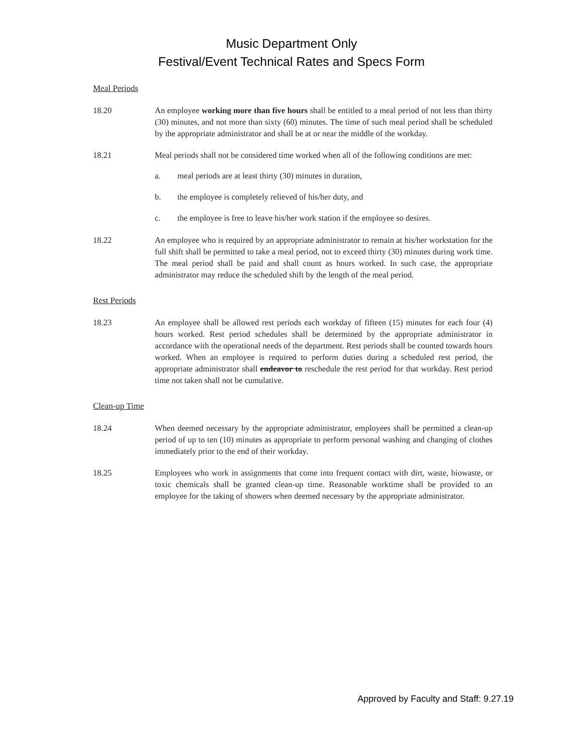Music Department Only
Festival/Event Technical Rates and Specs Form
Meal Periods
18.20 An employee working more than five hours shall be entitled to a meal period of not less than thirty (30) minutes, and not more than sixty (60) minutes. The time of such meal period shall be scheduled by the appropriate administrator and shall be at or near the middle of the workday.
18.21 Meal periods shall not be considered time worked when all of the following conditions are met:
a. meal periods are at least thirty (30) minutes in duration,
b. the employee is completely relieved of his/her duty, and
c. the employee is free to leave his/her work station if the employee so desires.
18.22 An employee who is required by an appropriate administrator to remain at his/her workstation for the full shift shall be permitted to take a meal period, not to exceed thirty (30) minutes during work time. The meal period shall be paid and shall count as hours worked. In such case, the appropriate administrator may reduce the scheduled shift by the length of the meal period.
Rest Periods
18.23 An employee shall be allowed rest periods each workday of fifteen (15) minutes for each four (4) hours worked. Rest period schedules shall be determined by the appropriate administrator in accordance with the operational needs of the department. Rest periods shall be counted towards hours worked. When an employee is required to perform duties during a scheduled rest period, the appropriate administrator shall endeavor to reschedule the rest period for that workday. Rest period time not taken shall not be cumulative.
Clean-up Time
18.24 When deemed necessary by the appropriate administrator, employees shall be permitted a clean-up period of up to ten (10) minutes as appropriate to perform personal washing and changing of clothes immediately prior to the end of their workday.
18.25 Employees who work in assignments that come into frequent contact with dirt, waste, biowaste, or toxic chemicals shall be granted clean-up time. Reasonable worktime shall be provided to an employee for the taking of showers when deemed necessary by the appropriate administrator.
Approved by Faculty and Staff: 9.27.19